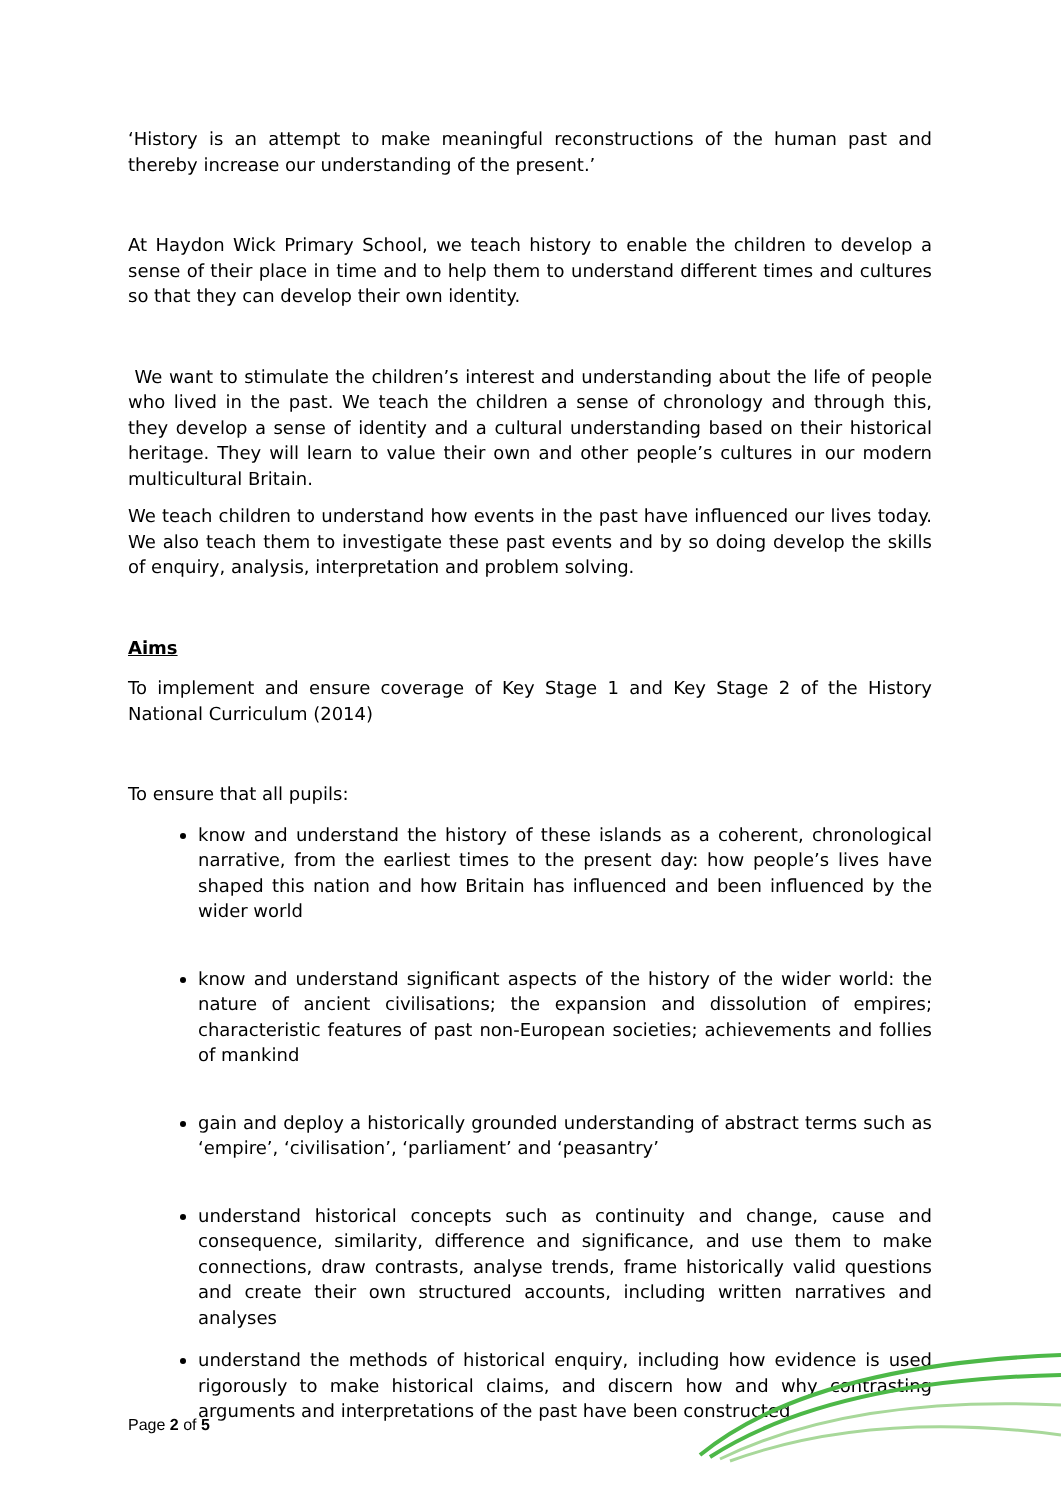‘History is an attempt to make meaningful reconstructions of the human past and thereby increase our understanding of the present.’
At Haydon Wick Primary School, we teach history to enable the children to develop a sense of their place in time and to help them to understand different times and cultures so that they can develop their own identity.
We want to stimulate the children’s interest and understanding about the life of people who lived in the past. We teach the children a sense of chronology and through this, they develop a sense of identity and a cultural understanding based on their historical heritage. They will learn to value their own and other people’s cultures in our modern multicultural Britain.
We teach children to understand how events in the past have influenced our lives today. We also teach them to investigate these past events and by so doing develop the skills of enquiry, analysis, interpretation and problem solving.
Aims
To implement and ensure coverage of Key Stage 1 and Key Stage 2 of the History National Curriculum (2014)
To ensure that all pupils:
know and understand the history of these islands as a coherent, chronological narrative, from the earliest times to the present day: how people’s lives have shaped this nation and how Britain has influenced and been influenced by the wider world
know and understand significant aspects of the history of the wider world: the nature of ancient civilisations; the expansion and dissolution of empires; characteristic features of past non-European societies; achievements and follies of mankind
gain and deploy a historically grounded understanding of abstract terms such as ‘empire’, ‘civilisation’, ‘parliament’ and ‘peasantry’
understand historical concepts such as continuity and change, cause and consequence, similarity, difference and significance, and use them to make connections, draw contrasts, analyse trends, frame historically valid questions and create their own structured accounts, including written narratives and analyses
understand the methods of historical enquiry, including how evidence is used rigorously to make historical claims, and discern how and why contrasting arguments and interpretations of the past have been constructed
Page 2 of 5